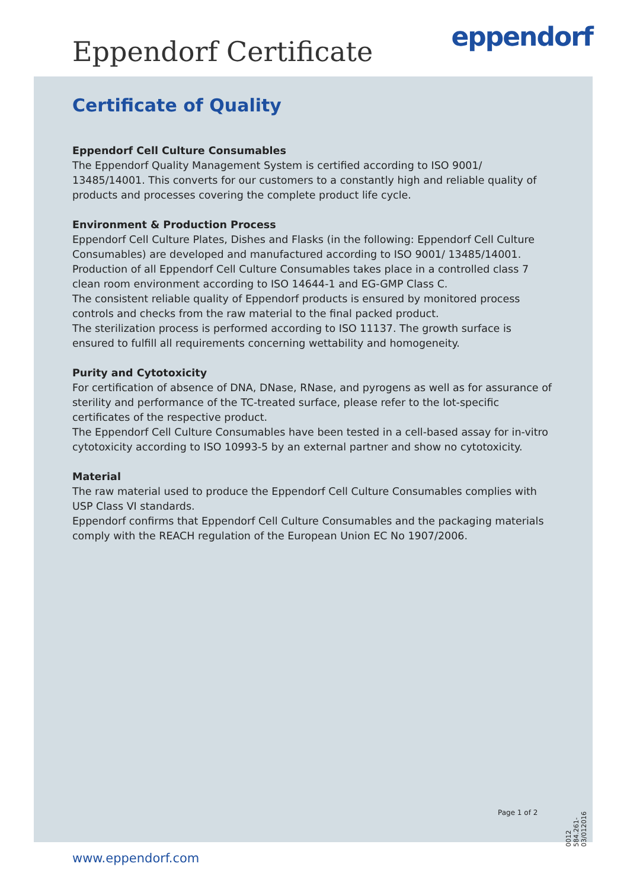Eppendorf Certificate eppendorf
Certificate of Quality
Eppendorf Cell Culture Consumables
The Eppendorf Quality Management System is certified according to ISO 9001/ 13485/14001. This converts for our customers to a constantly high and reliable quality of products and processes covering the complete product life cycle.
Environment & Production Process
Eppendorf Cell Culture Plates, Dishes and Flasks (in the following: Eppendorf Cell Culture Consumables) are developed and manufactured according to ISO 9001/ 13485/14001. Production of all Eppendorf Cell Culture Consumables takes place in a controlled class 7 clean room environment according to ISO 14644-1 and EG-GMP Class C.
The consistent reliable quality of Eppendorf products is ensured by monitored process controls and checks from the raw material to the final packed product.
The sterilization process is performed according to ISO 11137. The growth surface is ensured to fulfill all requirements concerning wettability and homogeneity.
Purity and Cytotoxicity
For certification of absence of DNA, DNase, RNase, and pyrogens as well as for assurance of sterility and performance of the TC-treated surface, please refer to the lot-specific certificates of the respective product.
The Eppendorf Cell Culture Consumables have been tested in a cell-based assay for in-vitro cytotoxicity according to ISO 10993-5 by an external partner and show no cytotoxicity.
Material
The raw material used to produce the Eppendorf Cell Culture Consumables complies with USP Class VI standards.
Eppendorf confirms that Eppendorf Cell Culture Consumables and the packaging materials comply with the REACH regulation of the European Union EC No 1907/2006.
Page 1 of 2
0012 584.261-03/012016
www.eppendorf.com